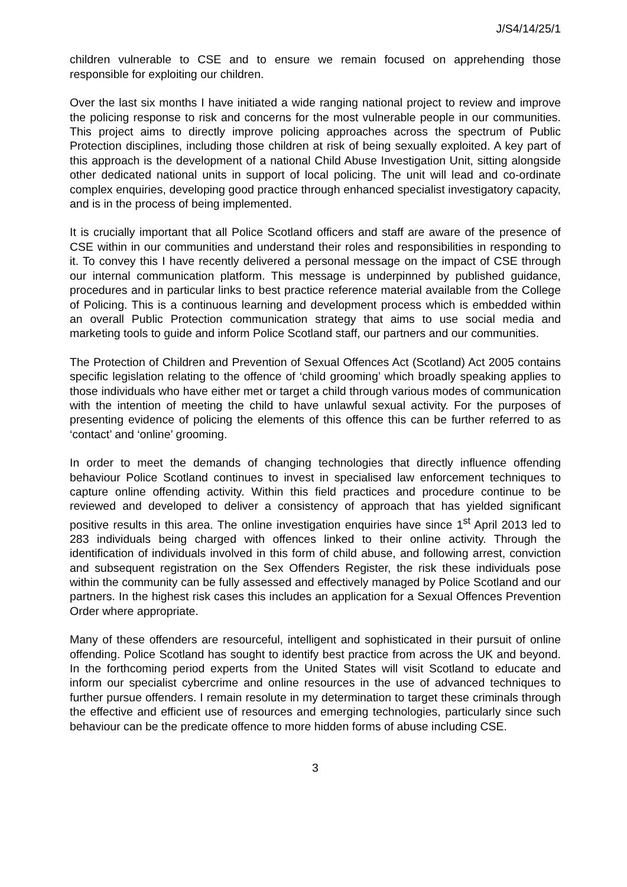J/S4/14/25/1
children vulnerable to CSE and to ensure we remain focused on apprehending those responsible for exploiting our children.
Over the last six months I have initiated a wide ranging national project to review and improve the policing response to risk and concerns for the most vulnerable people in our communities. This project aims to directly improve policing approaches across the spectrum of Public Protection disciplines, including those children at risk of being sexually exploited. A key part of this approach is the development of a national Child Abuse Investigation Unit, sitting alongside other dedicated national units in support of local policing. The unit will lead and co-ordinate complex enquiries, developing good practice through enhanced specialist investigatory capacity, and is in the process of being implemented.
It is crucially important that all Police Scotland officers and staff are aware of the presence of CSE within in our communities and understand their roles and responsibilities in responding to it. To convey this I have recently delivered a personal message on the impact of CSE through our internal communication platform. This message is underpinned by published guidance, procedures and in particular links to best practice reference material available from the College of Policing. This is a continuous learning and development process which is embedded within an overall Public Protection communication strategy that aims to use social media and marketing tools to guide and inform Police Scotland staff, our partners and our communities.
The Protection of Children and Prevention of Sexual Offences Act (Scotland) Act 2005 contains specific legislation relating to the offence of ‘child grooming’ which broadly speaking applies to those individuals who have either met or target a child through various modes of communication with the intention of meeting the child to have unlawful sexual activity. For the purposes of presenting evidence of policing the elements of this offence this can be further referred to as ‘contact’ and ‘online’ grooming.
In order to meet the demands of changing technologies that directly influence offending behaviour Police Scotland continues to invest in specialised law enforcement techniques to capture online offending activity. Within this field practices and procedure continue to be reviewed and developed to deliver a consistency of approach that has yielded significant positive results in this area. The online investigation enquiries have since 1<sup>st</sup> April 2013 led to 283 individuals being charged with offences linked to their online activity. Through the identification of individuals involved in this form of child abuse, and following arrest, conviction and subsequent registration on the Sex Offenders Register, the risk these individuals pose within the community can be fully assessed and effectively managed by Police Scotland and our partners. In the highest risk cases this includes an application for a Sexual Offences Prevention Order where appropriate.
Many of these offenders are resourceful, intelligent and sophisticated in their pursuit of online offending. Police Scotland has sought to identify best practice from across the UK and beyond. In the forthcoming period experts from the United States will visit Scotland to educate and inform our specialist cybercrime and online resources in the use of advanced techniques to further pursue offenders. I remain resolute in my determination to target these criminals through the effective and efficient use of resources and emerging technologies, particularly since such behaviour can be the predicate offence to more hidden forms of abuse including CSE.
3